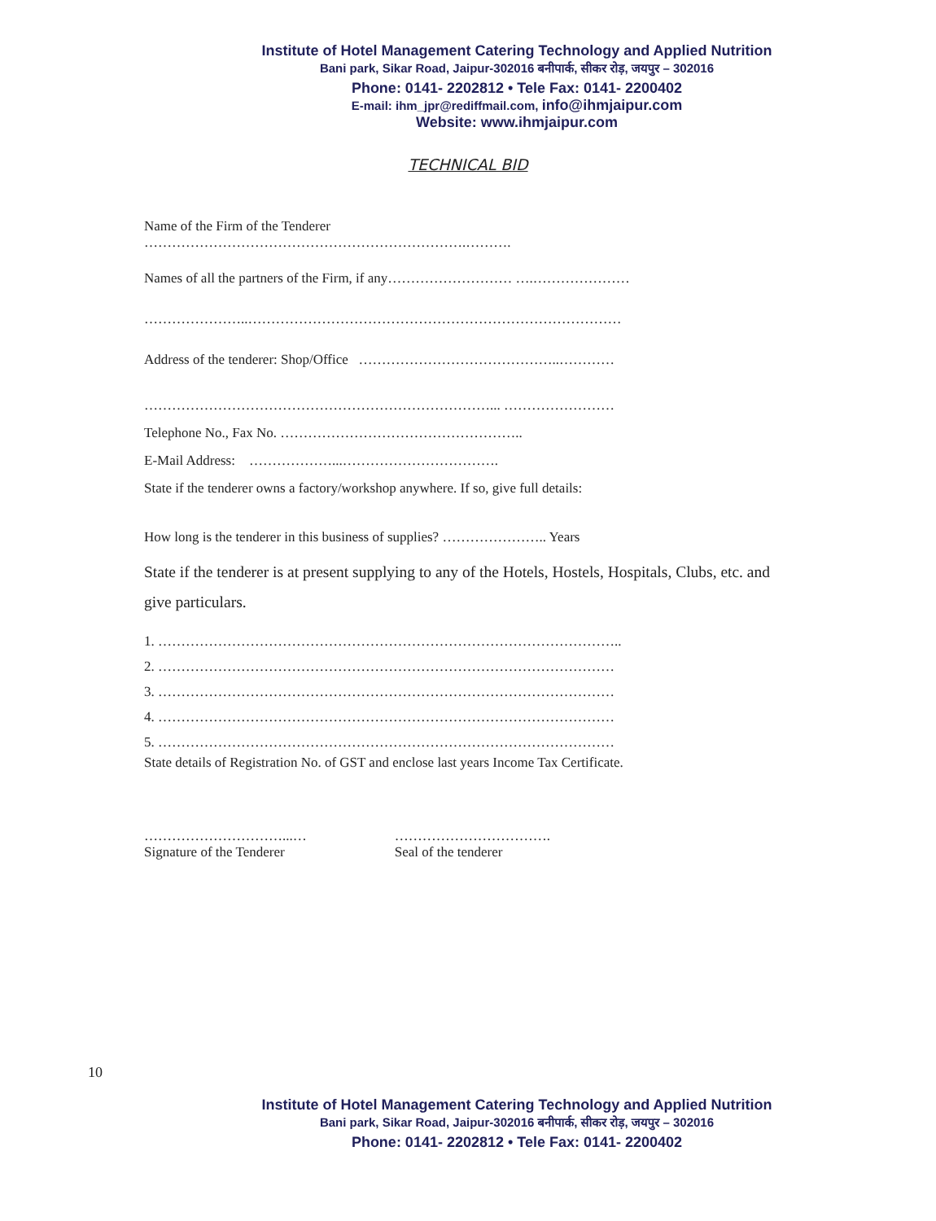Institute of Hotel Management Catering Technology and Applied Nutrition
Bani park, Sikar Road, Jaipur-302016 बनीपार्क, सीकर रोड़, जयपुर – 302016
Phone: 0141- 2202812 • Tele Fax: 0141- 2200402
E-mail: ihm_jpr@rediffmail.com, info@ihmjaipur.com
Website: www.ihmjaipur.com
TECHNICAL BID
Name of the Firm of the Tenderer
…………………………………………………………….……….
Names of all the partners of the Firm, if any……………………… ….…………………
…………………..………………………………………………………………………
Address of the tenderer: Shop/Office ……………………………………..…………
…………………………………………………………………... ……………………
Telephone No., Fax No. ……………………………………………..
E-Mail Address: ………………...…………………………….
State if the tenderer owns a factory/workshop anywhere. If so, give full details:
How long is the tenderer in this business of supplies? ………………….. Years
State if the tenderer is at present supplying to any of the Hotels, Hostels, Hospitals, Clubs, etc. and give particulars.
1. ………………………………………………………………………………………..
2. ………………………………………………………………………………………
3. ………………………………………………………………………………………
4. ………………………………………………………………………………………
5. ………………………………………………………………………………………
State details of Registration No. of GST and enclose last years Income Tax Certificate.
…………………………...…
Signature of the Tenderer
…………………………….
Seal of the tenderer
10
Institute of Hotel Management Catering Technology and Applied Nutrition
Bani park, Sikar Road, Jaipur-302016 बनीपार्क, सीकर रोड़, जयपुर – 302016
Phone: 0141- 2202812 • Tele Fax: 0141- 2200402